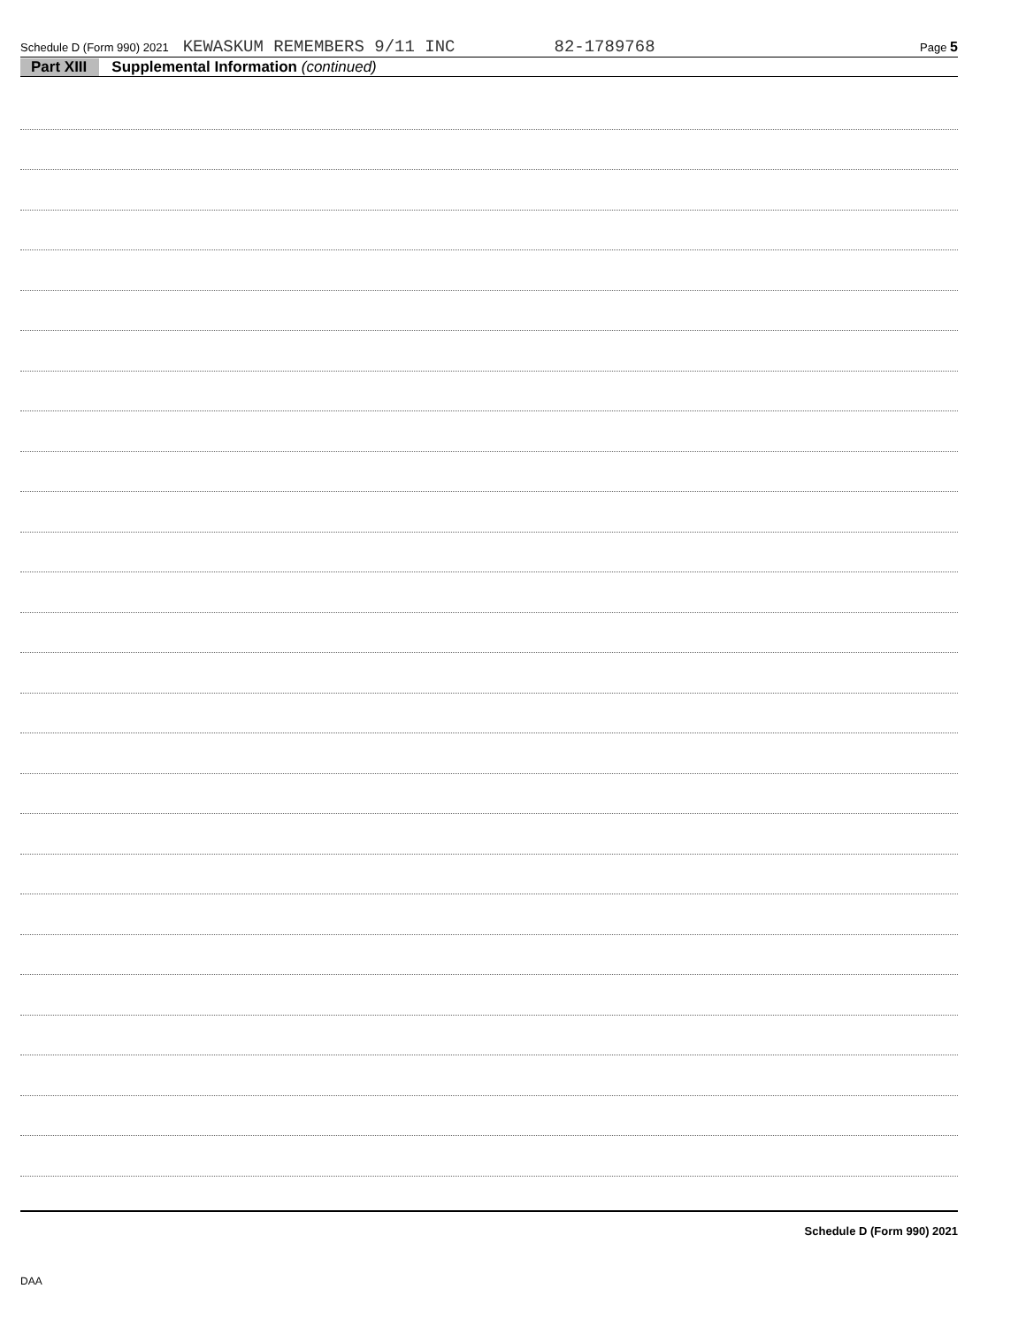Schedule D (Form 990) 2021 KEWASKUM REMEMBERS 9/11 INC 82-1789768 Page 5
Part XIII Supplemental Information (continued)
Schedule D (Form 990) 2021
DAA